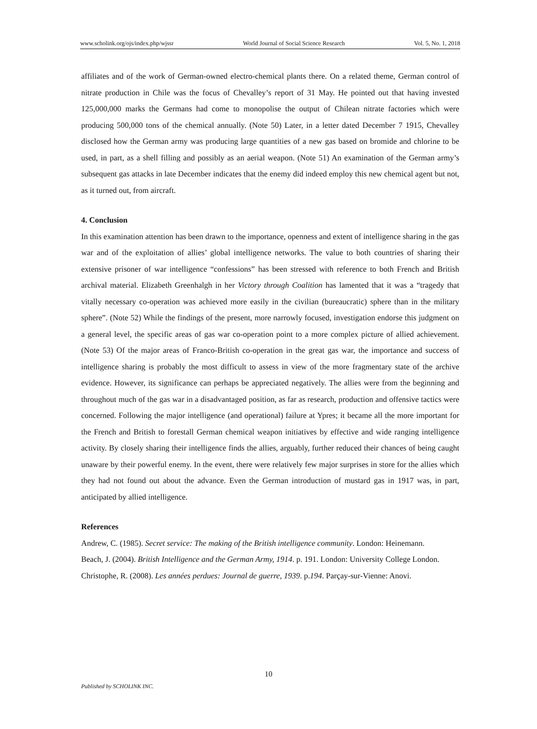www.scholink.org/ojs/index.php/wjssr World Journal of Social Science Research Vol. 5, No. 1, 2018
affiliates and of the work of German-owned electro-chemical plants there. On a related theme, German control of nitrate production in Chile was the focus of Chevalley’s report of 31 May. He pointed out that having invested 125,000,000 marks the Germans had come to monopolise the output of Chilean nitrate factories which were producing 500,000 tons of the chemical annually. (Note 50) Later, in a letter dated December 7 1915, Chevalley disclosed how the German army was producing large quantities of a new gas based on bromide and chlorine to be used, in part, as a shell filling and possibly as an aerial weapon. (Note 51) An examination of the German army’s subsequent gas attacks in late December indicates that the enemy did indeed employ this new chemical agent but not, as it turned out, from aircraft.
4. Conclusion
In this examination attention has been drawn to the importance, openness and extent of intelligence sharing in the gas war and of the exploitation of allies’ global intelligence networks. The value to both countries of sharing their extensive prisoner of war intelligence “confessions” has been stressed with reference to both French and British archival material. Elizabeth Greenhalgh in her Victory through Coalition has lamented that it was a “tragedy that vitally necessary co-operation was achieved more easily in the civilian (bureaucratic) sphere than in the military sphere”. (Note 52) While the findings of the present, more narrowly focused, investigation endorse this judgment on a general level, the specific areas of gas war co-operation point to a more complex picture of allied achievement. (Note 53) Of the major areas of Franco-British co-operation in the great gas war, the importance and success of intelligence sharing is probably the most difficult to assess in view of the more fragmentary state of the archive evidence. However, its significance can perhaps be appreciated negatively. The allies were from the beginning and throughout much of the gas war in a disadvantaged position, as far as research, production and offensive tactics were concerned. Following the major intelligence (and operational) failure at Ypres; it became all the more important for the French and British to forestall German chemical weapon initiatives by effective and wide ranging intelligence activity. By closely sharing their intelligence finds the allies, arguably, further reduced their chances of being caught unaware by their powerful enemy. In the event, there were relatively few major surprises in store for the allies which they had not found out about the advance. Even the German introduction of mustard gas in 1917 was, in part, anticipated by allied intelligence.
References
Andrew, C. (1985). Secret service: The making of the British intelligence community. London: Heinemann.
Beach, J. (2004). British Intelligence and the German Army, 1914. p. 191. London: University College London.
Christophe, R. (2008). Les années perdues: Journal de guerre, 1939. p.194. Parçay-sur-Vienne: Anovi.
10
Published by SCHOLINK INC.